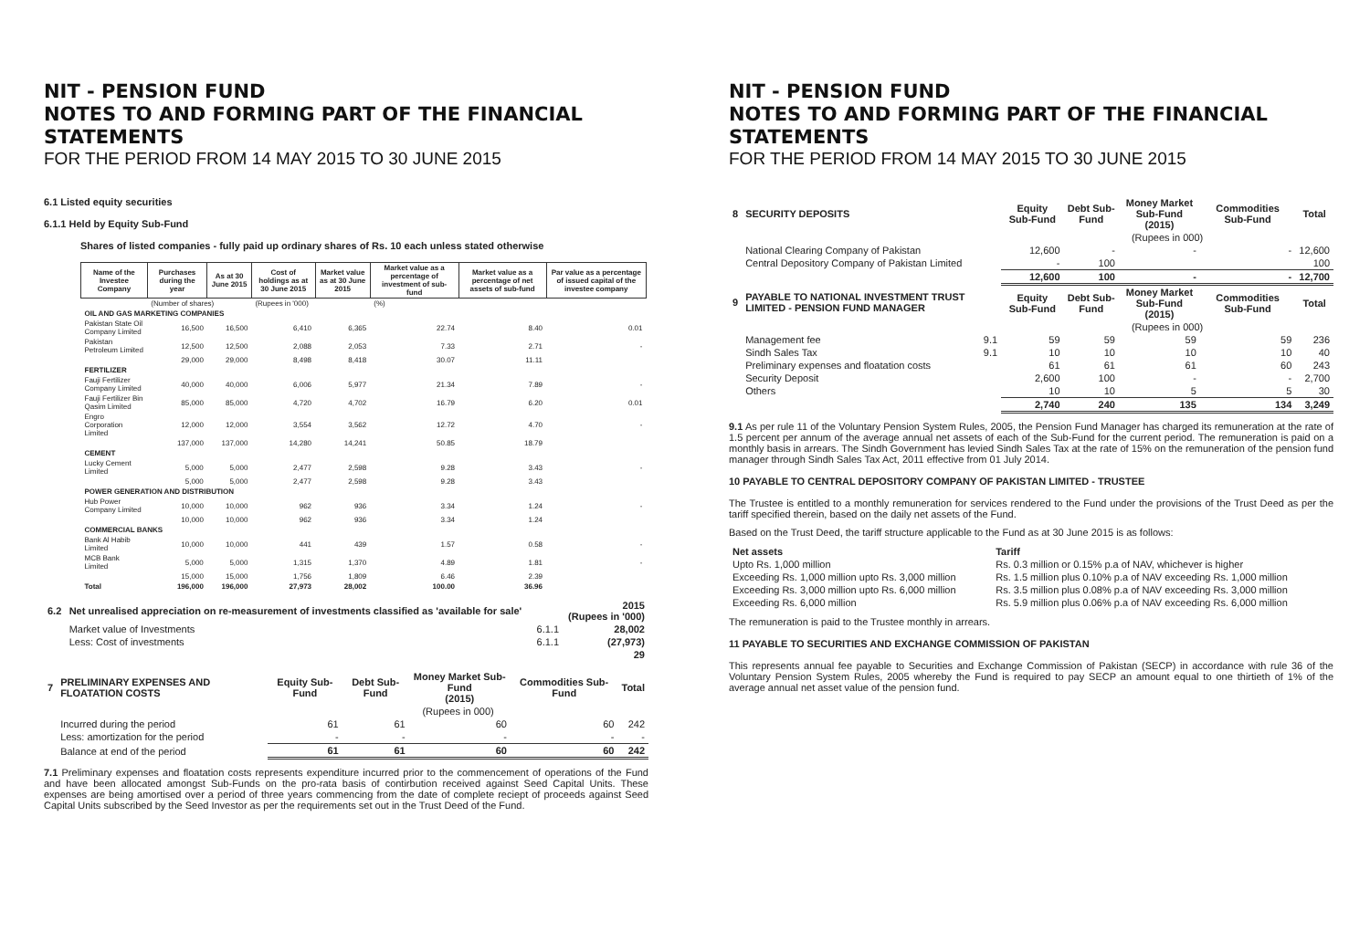NIT - PENSION FUND
NOTES TO AND FORMING PART OF THE FINANCIAL STATEMENTS
FOR THE PERIOD FROM 14 MAY 2015 TO 30 JUNE 2015
6.1 Listed equity securities
6.1.1 Held by Equity Sub-Fund
Shares of listed companies - fully paid up ordinary shares of Rs. 10 each unless stated otherwise
| Name of the Investee Company | Purchases during the year | As at 30 June 2015 | Cost of holdings as at 30 June 2015 | Market value as at 30 June 2015 | Market value as a percentage of investment of sub-fund | Market value as a percentage of net assets of sub-fund | Par value as a percentage of issued capital of the investee company |
| --- | --- | --- | --- | --- | --- | --- | --- |
| | (Number of shares) | | (Rupees in '000) | | (%) | | |
| OIL AND GAS MARKETING COMPANIES | | | | | | | |
| Pakistan State Oil Company Limited | 16,500 | 16,500 | 6,410 | 6,365 | 22.74 | 8.40 | 0.01 |
| Pakistan Petroleum Limited | 12,500 | 12,500 | 2,088 | 2,053 | 7.33 | 2.71 | - |
| | 29,000 | 29,000 | 8,498 | 8,418 | 30.07 | 11.11 | |
| FERTILIZER | | | | | | | |
| Fauji Fertilizer Company Limited | 40,000 | 40,000 | 6,006 | 5,977 | 21.34 | 7.89 | - |
| Fauji Fertilizer Bin Qasim Limited | 85,000 | 85,000 | 4,720 | 4,702 | 16.79 | 6.20 | 0.01 |
| Engro Corporation Limited | 12,000 | 12,000 | 3,554 | 3,562 | 12.72 | 4.70 | - |
| | 137,000 | 137,000 | 14,280 | 14,241 | 50.85 | 18.79 | |
| CEMENT | | | | | | | |
| Lucky Cement Limited | 5,000 | 5,000 | 2,477 | 2,598 | 9.28 | 3.43 | - |
| | 5,000 | 5,000 | 2,477 | 2,598 | 9.28 | 3.43 | |
| POWER GENERATION AND DISTRIBUTION | | | | | | | |
| Hub Power Company Limited | 10,000 | 10,000 | 962 | 936 | 3.34 | 1.24 | - |
| | 10,000 | 10,000 | 962 | 936 | 3.34 | 1.24 | |
| COMMERCIAL BANKS | | | | | | | |
| Bank Al Habib Limited | 10,000 | 10,000 | 441 | 439 | 1.57 | 0.58 | - |
| MCB Bank Limited | 5,000 | 5,000 | 1,315 | 1,370 | 4.89 | 1.81 | - |
| | 15,000 | 15,000 | 1,756 | 1,809 | 6.46 | 2.39 | |
| Total | 196,000 | 196,000 | 27,973 | 28,002 | 100.00 | 36.96 | |
| 6.2 | Net unrealised appreciation on re-measurement of investments classified as 'available for sale' | | 2015 (Rupees in '000) |
| | Market value of Investments | 6.1.1 | 28,002 |
| | Less: Cost of investments | 6.1.1 | (27,973) |
| | | | 29 |
| 7 | PRELIMINARY EXPENSES AND FLOATATION COSTS | Equity Sub-Fund | Debt Sub-Fund | Money Market Sub-Fund (2015) | Commodities Sub-Fund | Total |
| | | (Rupees in 000) | | | | |
| | Incurred during the period | 61 | 61 | 60 | 60 | 242 |
| | Less: amortization for the period | - | - | - | - | - |
| | Balance at end of the period | 61 | 61 | 60 | 60 | 242 |
7.1 Preliminary expenses and floatation costs represents expenditure incurred prior to the commencement of operations of the Fund and have been allocated amongst Sub-Funds on the pro-rata basis of contirbution received against Seed Capital Units. These expenses are being amortised over a period of three years commencing from the date of complete reciept of proceeds against Seed Capital Units subscribed by the Seed Investor as per the requirements set out in the Trust Deed of the Fund.
NIT - PENSION FUND
NOTES TO AND FORMING PART OF THE FINANCIAL STATEMENTS
FOR THE PERIOD FROM 14 MAY 2015 TO 30 JUNE 2015
| 8 | SECURITY DEPOSITS | | Equity Sub-Fund | Debt Sub-Fund | Money Market Sub-Fund (2015) | Commodities Sub-Fund | Total |
| | | | (Rupees in 000) | | | | |
| | National Clearing Company of Pakistan | | 12,600 | - | - | - | 12,600 |
| | Central Depository Company of Pakistan Limited | | - | 100 | | | 100 |
| | | | 12,600 | 100 | - | - | 12,700 |
| 9 | PAYABLE TO NATIONAL INVESTMENT TRUST LIMITED - PENSION FUND MANAGER | | Equity Sub-Fund | Debt Sub-Fund | Money Market Sub-Fund (2015) | Commodities Sub-Fund | Total |
| | | | (Rupees in 000) | | | | |
| | Management fee | 9.1 | 59 | 59 | 59 | 59 | 236 |
| | Sindh Sales Tax | 9.1 | 10 | 10 | 10 | 10 | 40 |
| | Preliminary expenses and floatation costs | | 61 | 61 | 61 | 60 | 243 |
| | Security Deposit | | 2,600 | 100 | - | - | 2,700 |
| | Others | | 10 | 10 | 5 | 5 | 30 |
| | | | 2,740 | 240 | 135 | 134 | 3,249 |
9.1 As per rule 11 of the Voluntary Pension System Rules, 2005, the Pension Fund Manager has charged its remuneration at the rate of 1.5 percent per annum of the average annual net assets of each of the Sub-Fund for the current period. The remuneration is paid on a monthly basis in arrears. The Sindh Government has levied Sindh Sales Tax at the rate of 15% on the remuneration of the pension fund manager through Sindh Sales Tax Act, 2011 effective from 01 July 2014.
10 PAYABLE TO CENTRAL DEPOSITORY COMPANY OF PAKISTAN LIMITED - TRUSTEE
The Trustee is entitled to a monthly remuneration for services rendered to the Fund under the provisions of the Trust Deed as per the tariff specified therein, based on the daily net assets of the Fund.
Based on the Trust Deed, the tariff structure applicable to the Fund as at 30 June 2015 is as follows:
| Net assets | Tariff |
| --- | --- |
| Upto Rs. 1,000 million | Rs. 0.3 million or 0.15% p.a of NAV, whichever is higher |
| Exceeding Rs. 1,000 million upto Rs. 3,000 million | Rs. 1.5 million plus 0.10% p.a of NAV exceeding Rs. 1,000 million |
| Exceeding Rs. 3,000 million upto Rs. 6,000 million | Rs. 3.5 million plus 0.08% p.a of NAV exceeding Rs. 3,000 million |
| Exceeding Rs. 6,000 million | Rs. 5.9 million plus 0.06% p.a of NAV exceeding Rs. 6,000 million |
The remuneration is paid to the Trustee monthly in arrears.
11 PAYABLE TO SECURITIES AND EXCHANGE COMMISSION OF PAKISTAN
This represents annual fee payable to Securities and Exchange Commission of Pakistan (SECP) in accordance with rule 36 of the Voluntary Pension System Rules, 2005 whereby the Fund is required to pay SECP an amount equal to one thirtieth of 1% of the average annual net asset value of the pension fund.